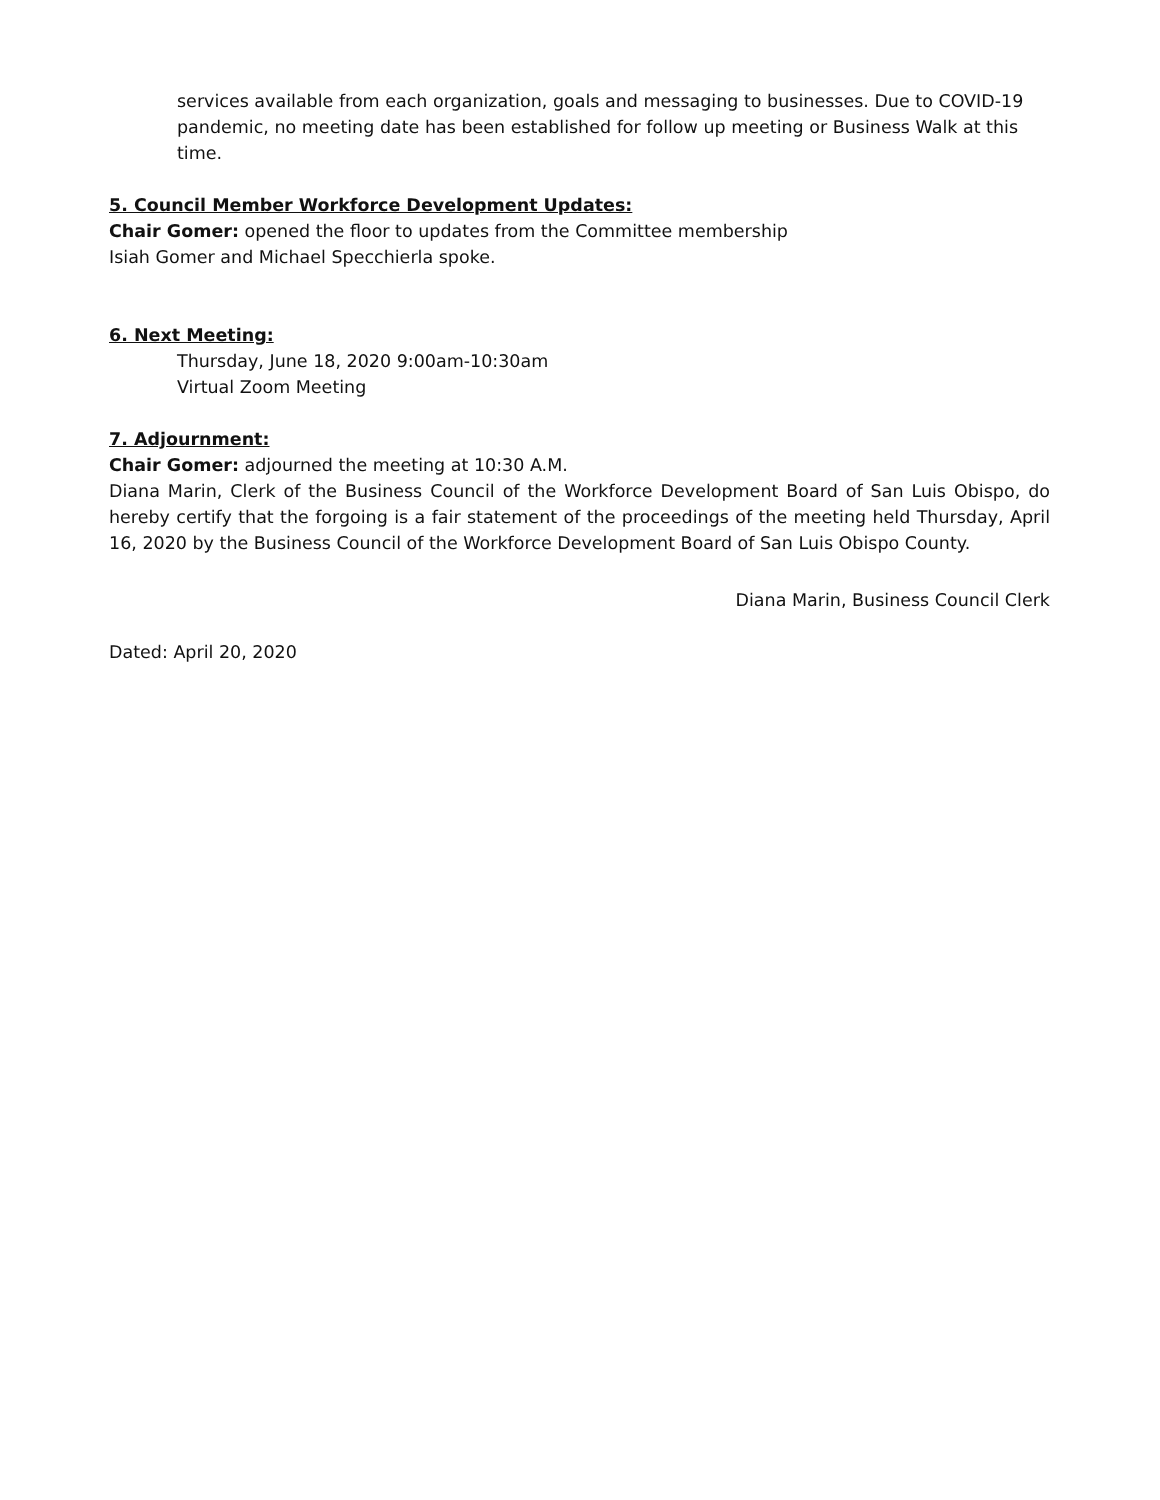services available from each organization, goals and messaging to businesses. Due to COVID-19 pandemic, no meeting date has been established for follow up meeting or Business Walk at this time.
5. Council Member Workforce Development Updates:
Chair Gomer: opened the floor to updates from the Committee membership
Isiah Gomer and Michael Specchierla spoke.
6. Next Meeting:
Thursday, June 18, 2020 9:00am-10:30am
Virtual Zoom Meeting
7. Adjournment:
Chair Gomer: adjourned the meeting at 10:30 A.M.
Diana Marin, Clerk of the Business Council of the Workforce Development Board of San Luis Obispo, do hereby certify that the forgoing is a fair statement of the proceedings of the meeting held Thursday, April 16, 2020 by the Business Council of the Workforce Development Board of San Luis Obispo County.
Diana Marin, Business Council Clerk
Dated: April 20, 2020